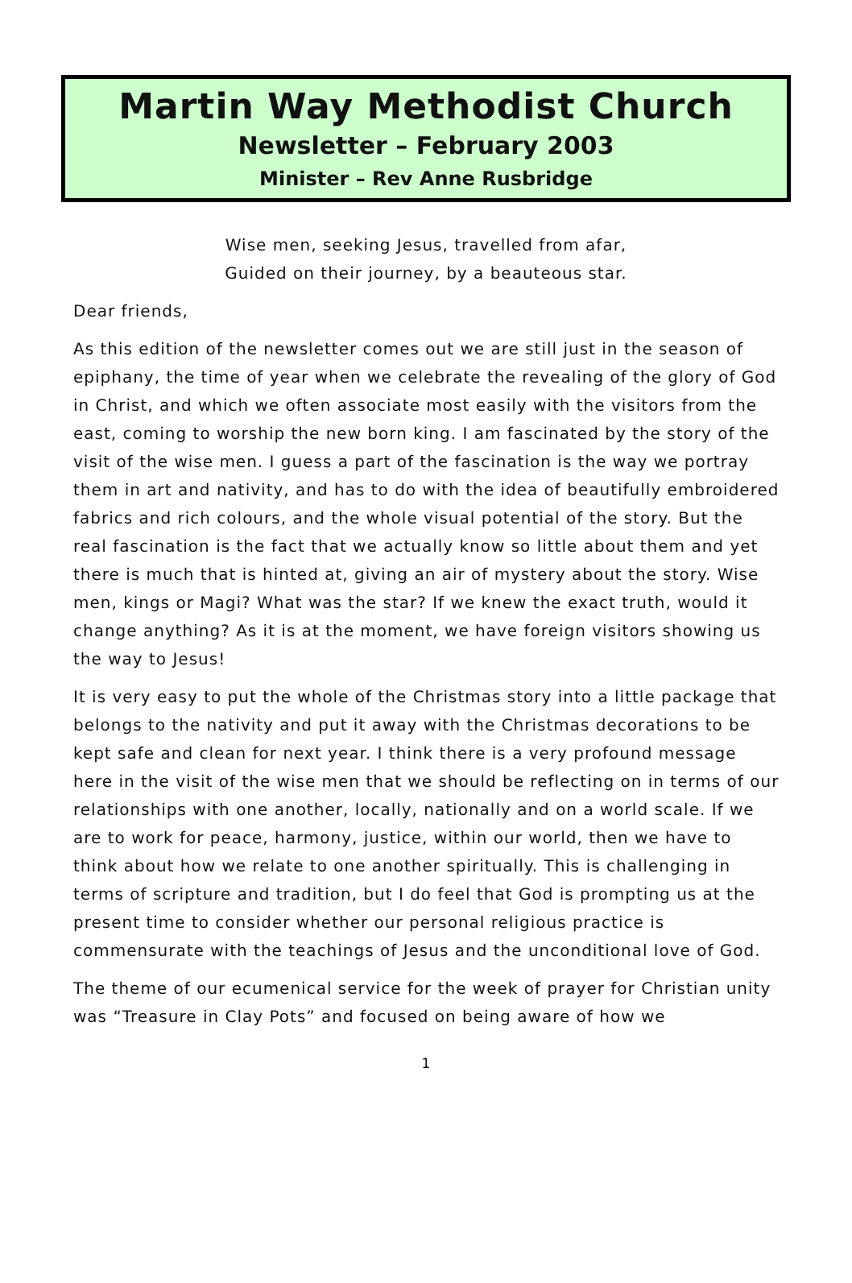Martin Way Methodist Church
Newsletter – February 2003
Minister – Rev Anne Rusbridge
Wise men, seeking Jesus, travelled from afar,
Guided on their journey, by a beauteous star.
Dear friends,
As this edition of the newsletter comes out we are still just in the season of epiphany, the time of year when we celebrate the revealing of the glory of God in Christ, and which we often associate most easily with the visitors from the east, coming to worship the new born king. I am fascinated by the story of the visit of the wise men. I guess a part of the fascination is the way we portray them in art and nativity, and has to do with the idea of beautifully embroidered fabrics and rich colours, and the whole visual potential of the story. But the real fascination is the fact that we actually know so little about them and yet there is much that is hinted at, giving an air of mystery about the story. Wise men, kings or Magi? What was the star? If we knew the exact truth, would it change anything? As it is at the moment, we have foreign visitors showing us the way to Jesus!
It is very easy to put the whole of the Christmas story into a little package that belongs to the nativity and put it away with the Christmas decorations to be kept safe and clean for next year. I think there is a very profound message here in the visit of the wise men that we should be reflecting on in terms of our relationships with one another, locally, nationally and on a world scale. If we are to work for peace, harmony, justice, within our world, then we have to think about how we relate to one another spiritually. This is challenging in terms of scripture and tradition, but I do feel that God is prompting us at the present time to consider whether our personal religious practice is commensurate with the teachings of Jesus and the unconditional love of God.
The theme of our ecumenical service for the week of prayer for Christian unity was “Treasure in Clay Pots” and focused on being aware of how we
1